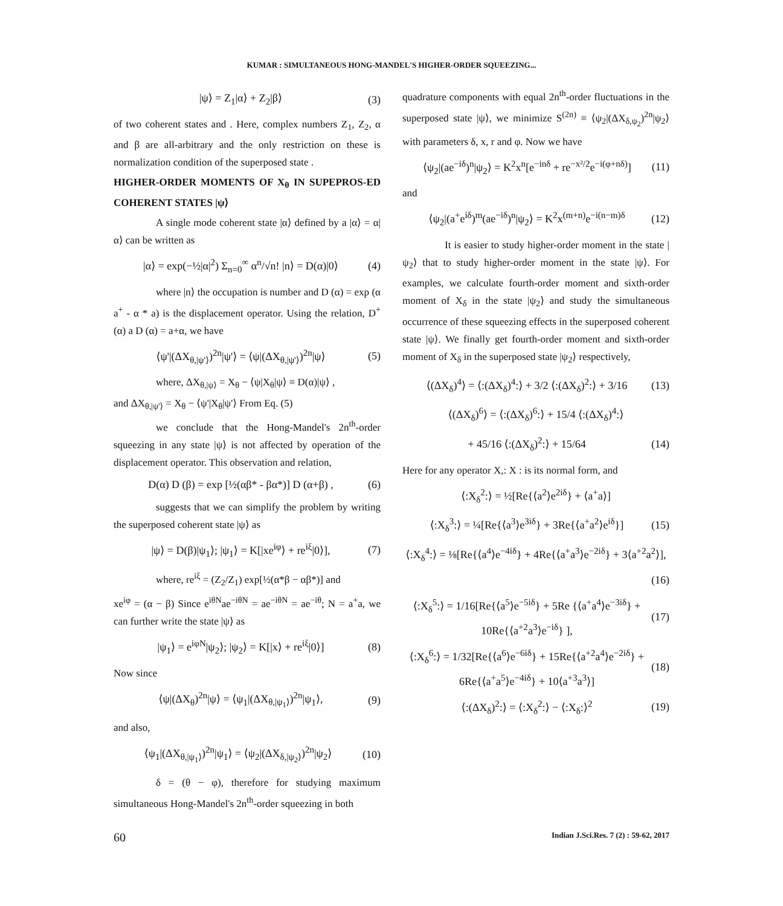KUMAR : SIMULTANEOUS HONG-MANDEL'S HIGHER-ORDER SQUEEZING...
|ψ⟩ = Z<sub>1</sub>|α⟩ + Z<sub>2</sub>|β⟩ (3)
of two coherent states and . Here, complex numbers Z<sub>1</sub>, Z<sub>2</sub>, α and β are all-arbitrary and the only restriction on these is normalization condition of the superposed state .
HIGHER-ORDER MOMENTS OF X<sub>θ</sub> IN SUPEPROS-ED COHERENT STATES |ψ⟩
A single mode coherent state |α⟩ defined by a |α⟩ = α|α⟩ can be written as
|α⟩ = exp(−½|α|<sup>2</sup>) Σ<sub>n=0</sub><sup>∞</sup> α<sup>n</sup>/√n! |n⟩ = D(α)|0⟩ (4)
where |n⟩ the occupation is number and D (α) = exp (α a<sup>+</sup> - α * a) is the displacement operator. Using the relation, D<sup>+</sup> (α) a D (α) = a+α, we have
⟨ψ'|(ΔX<sub>θ,|ψ'⟩</sub>)<sup>2n</sup>|ψ'⟩ = ⟨ψ|(ΔX<sub>θ,|ψ'⟩</sub>)<sup>2n</sup>|ψ⟩ (5)
where, ΔX<sub>θ,|ψ⟩</sub> = X<sub>θ</sub> − ⟨ψ|X<sub>θ</sub>|ψ⟩ ≡ D(α)|ψ⟩ ,
and ΔX<sub>θ,|ψ'⟩</sub> = X<sub>θ</sub> − ⟨ψ'|X<sub>θ</sub>|ψ'⟩ From Eq. (5)
we conclude that the Hong-Mandel's 2n<sup>th</sup>-order squeezing in any state |ψ⟩ is not affected by operation of the displacement operator. This observation and relation,
D(α) D (β) = exp [½(αβ* - βα*)] D (α+β) , (6)
suggests that we can simplify the problem by writing the superposed coherent state |ψ⟩ as
|ψ⟩ = D(β)|ψ<sub>1</sub>⟩; |ψ<sub>1</sub>⟩ = K[|xe<sup>iφ</sup>⟩ + re<sup>iξ</sup>|0⟩], (7)
where, re<sup>iξ</sup> = (Z<sub>2</sub>/Z<sub>1</sub>) exp[½(α*β − αβ*)] and
xe<sup>iφ</sup> = (α − β) Since e<sup>iθN</sup>ae<sup>−iθN</sup> = ae<sup>−iθN</sup> = ae<sup>−iθ</sup>; N = a<sup>+</sup>a, we can further write the state |ψ⟩ as
|ψ<sub>1</sub>⟩ = e<sup>iφN</sup>|ψ<sub>2</sub>⟩; |ψ<sub>2</sub>⟩ = K[|x⟩ + re<sup>iξ</sup>|0⟩] (8)
Now since
⟨ψ|(ΔX<sub>θ</sub>)<sup>2n</sup>|ψ⟩ = ⟨ψ<sub>1</sub>|(ΔX<sub>θ,|ψ<sub>1</sub>⟩</sub>)<sup>2n</sup>|ψ<sub>1</sub>⟩, (9)
and also,
⟨ψ<sub>1</sub>|(ΔX<sub>θ,|ψ<sub>1</sub>⟩</sub>)<sup>2n</sup>|ψ<sub>1</sub>⟩ = ⟨ψ<sub>2</sub>|(ΔX<sub>δ,|ψ<sub>2</sub>⟩</sub>)<sup>2n</sup>|ψ<sub>2</sub>⟩ (10)
δ = (θ − φ), therefore for studying maximum simultaneous Hong-Mandel's 2n<sup>th</sup>-order squeezing in both
quadrature components with equal 2n<sup>th</sup>-order fluctuations in the superposed state |ψ⟩, we minimize S<sup>(2n)</sup> ≡ ⟨ψ<sub>2</sub>|(ΔX<sub>δ,ψ<sub>2</sub></sub>)<sup>2n</sup>|ψ<sub>2</sub>⟩ with parameters δ, x, r and φ. Now we have
⟨ψ<sub>2</sub>|(ae<sup>−iδ</sup>)<sup>n</sup>|ψ<sub>2</sub>⟩ = K<sup>2</sup>x<sup>n</sup>[e<sup>−inδ</sup> + re<sup>−x²/2</sup>e<sup>−i(φ+nδ)</sup>] (11)
and
⟨ψ<sub>2</sub>|(a<sup>+</sup>e<sup>iδ</sup>)<sup>m</sup>(ae<sup>−iδ</sup>)<sup>n</sup>|ψ<sub>2</sub>⟩ = K<sup>2</sup>x<sup>(m+n)</sup>e<sup>−i(n−m)δ</sup> (12)
It is easier to study higher-order moment in the state |ψ<sub>2</sub>⟩ that to study higher-order moment in the state |ψ⟩. For examples, we calculate fourth-order moment and sixth-order moment of X<sub>δ</sub> in the state |ψ<sub>2</sub>⟩ and study the simultaneous occurrence of these squeezing effects in the superposed coherent state |ψ⟩. We finally get fourth-order moment and sixth-order moment of X<sub>δ</sub> in the superposed state |ψ<sub>2</sub>⟩ respectively,
⟨(ΔX<sub>δ</sub>)<sup>4</sup>⟩ = ⟨:(ΔX<sub>δ</sub>)<sup>4</sup>:⟩ + 3/2 ⟨:(ΔX<sub>δ</sub>)<sup>2</sup>:⟩ + 3/16 (13)
⟨(ΔX<sub>δ</sub>)<sup>6</sup>⟩ = ⟨:(ΔX<sub>δ</sub>)<sup>6</sup>:⟩ + 15/4 ⟨:(ΔX<sub>δ</sub>)<sup>4</sup>:⟩
+ 45/16 ⟨:(ΔX<sub>δ</sub>)<sup>2</sup>:⟩ + 15/64 (14)
Here for any operator X,: X : is its normal form, and
⟨:X<sub>δ</sub><sup>2</sup>:⟩ = ½[Re{⟨a<sup>2</sup>⟩e<sup>2iδ</sup>} + ⟨a<sup>+</sup>a⟩]
⟨:X<sub>δ</sub><sup>3</sup>:⟩ = ¼[Re{⟨a<sup>3</sup>⟩e<sup>3iδ</sup>} + 3Re{⟨a<sup>+</sup>a<sup>2</sup>⟩e<sup>iδ</sup>}] (15)
⟨:X<sub>δ</sub><sup>4</sup>:⟩ = ⅛[Re{⟨a<sup>4</sup>⟩e<sup>−4iδ</sup>} + 4Re{⟨a<sup>+</sup>a<sup>3</sup>⟩e<sup>−2iδ</sup>} + 3⟨a<sup>+2</sup>a<sup>2</sup>⟩],
(16)
⟨:X<sub>δ</sub><sup>5</sup>:⟩ = 1/16[Re{⟨a<sup>5</sup>⟩e<sup>−5iδ</sup>} + 5Re {⟨a<sup>+</sup>a<sup>4</sup>⟩e<sup>−3iδ</sup>} + 10Re{⟨a<sup>+2</sup>a<sup>3</sup>⟩e<sup>−iδ</sup>} ], (17)
⟨:X<sub>δ</sub><sup>6</sup>:⟩ = 1/32[Re{⟨a<sup>6</sup>⟩e<sup>−6iδ</sup>} + 15Re{⟨a<sup>+2</sup>a<sup>4</sup>⟩e<sup>−2iδ</sup>} + 6Re{⟨a<sup>+</sup>a<sup>5</sup>⟩e<sup>−4iδ</sup>} + 10⟨a<sup>+3</sup>a<sup>3</sup>⟩] (18)
⟨:(ΔX<sub>δ</sub>)<sup>2</sup>:⟩ = ⟨:X<sub>δ</sub><sup>2</sup>:⟩ − ⟨:X<sub>δ</sub>:⟩<sup>2</sup> (19)
60 Indian J.Sci.Res. 7 (2) : 59-62, 2017